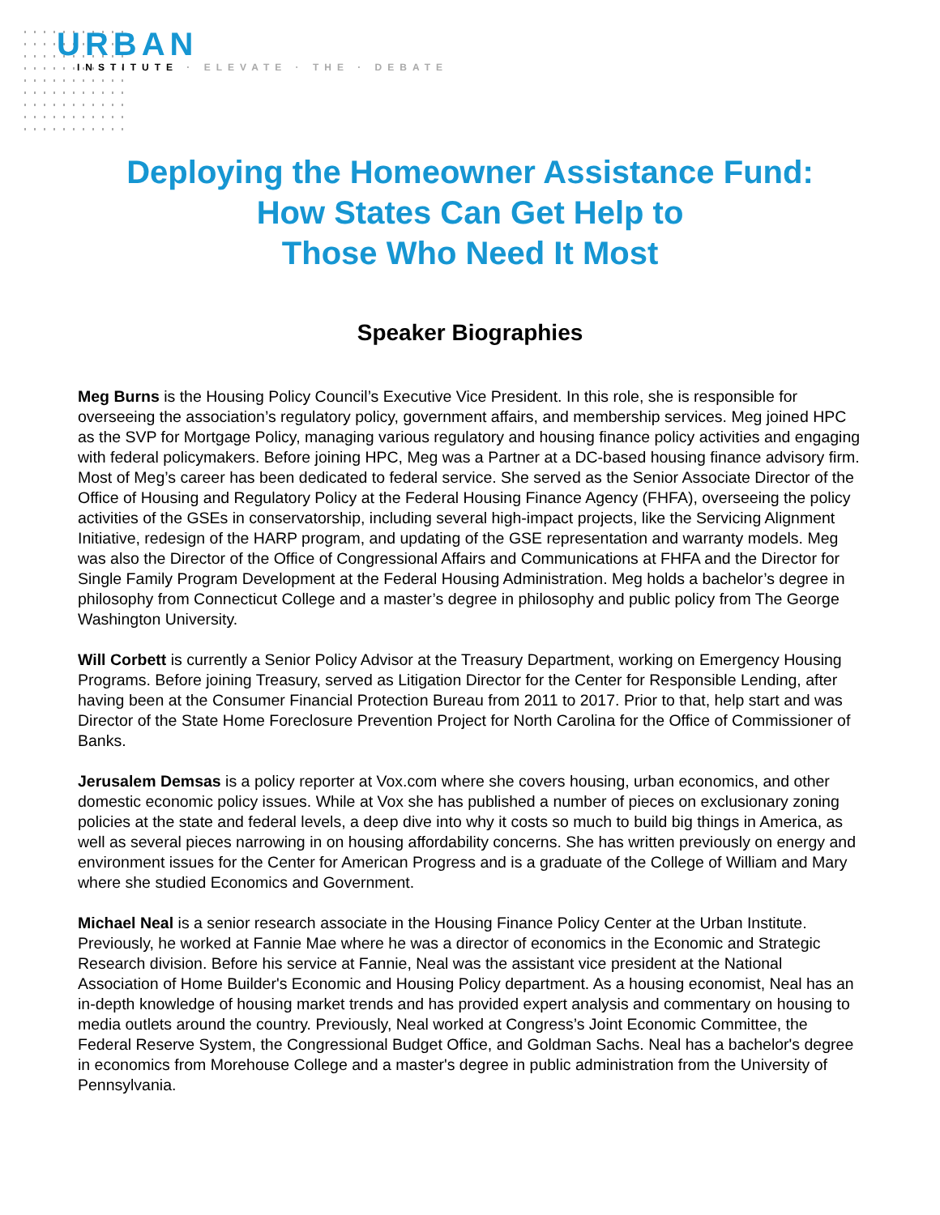URBAN
INSTITUTE · ELEVATE · THE · DEBATE
Deploying the Homeowner Assistance Fund:
How States Can Get Help to
Those Who Need It Most
Speaker Biographies
Meg Burns is the Housing Policy Council’s Executive Vice President. In this role, she is responsible for overseeing the association’s regulatory policy, government affairs, and membership services. Meg joined HPC as the SVP for Mortgage Policy, managing various regulatory and housing finance policy activities and engaging with federal policymakers. Before joining HPC, Meg was a Partner at a DC-based housing finance advisory firm. Most of Meg’s career has been dedicated to federal service. She served as the Senior Associate Director of the Office of Housing and Regulatory Policy at the Federal Housing Finance Agency (FHFA), overseeing the policy activities of the GSEs in conservatorship, including several high-impact projects, like the Servicing Alignment Initiative, redesign of the HARP program, and updating of the GSE representation and warranty models. Meg was also the Director of the Office of Congressional Affairs and Communications at FHFA and the Director for Single Family Program Development at the Federal Housing Administration. Meg holds a bachelor’s degree in philosophy from Connecticut College and a master’s degree in philosophy and public policy from The George Washington University.
Will Corbett is currently a Senior Policy Advisor at the Treasury Department, working on Emergency Housing Programs. Before joining Treasury, served as Litigation Director for the Center for Responsible Lending, after having been at the Consumer Financial Protection Bureau from 2011 to 2017. Prior to that, help start and was Director of the State Home Foreclosure Prevention Project for North Carolina for the Office of Commissioner of Banks.
Jerusalem Demsas is a policy reporter at Vox.com where she covers housing, urban economics, and other domestic economic policy issues. While at Vox she has published a number of pieces on exclusionary zoning policies at the state and federal levels, a deep dive into why it costs so much to build big things in America, as well as several pieces narrowing in on housing affordability concerns. She has written previously on energy and environment issues for the Center for American Progress and is a graduate of the College of William and Mary where she studied Economics and Government.
Michael Neal is a senior research associate in the Housing Finance Policy Center at the Urban Institute. Previously, he worked at Fannie Mae where he was a director of economics in the Economic and Strategic Research division. Before his service at Fannie, Neal was the assistant vice president at the National Association of Home Builder's Economic and Housing Policy department. As a housing economist, Neal has an in-depth knowledge of housing market trends and has provided expert analysis and commentary on housing to media outlets around the country. Previously, Neal worked at Congress’s Joint Economic Committee, the Federal Reserve System, the Congressional Budget Office, and Goldman Sachs. Neal has a bachelor's degree in economics from Morehouse College and a master's degree in public administration from the University of Pennsylvania.